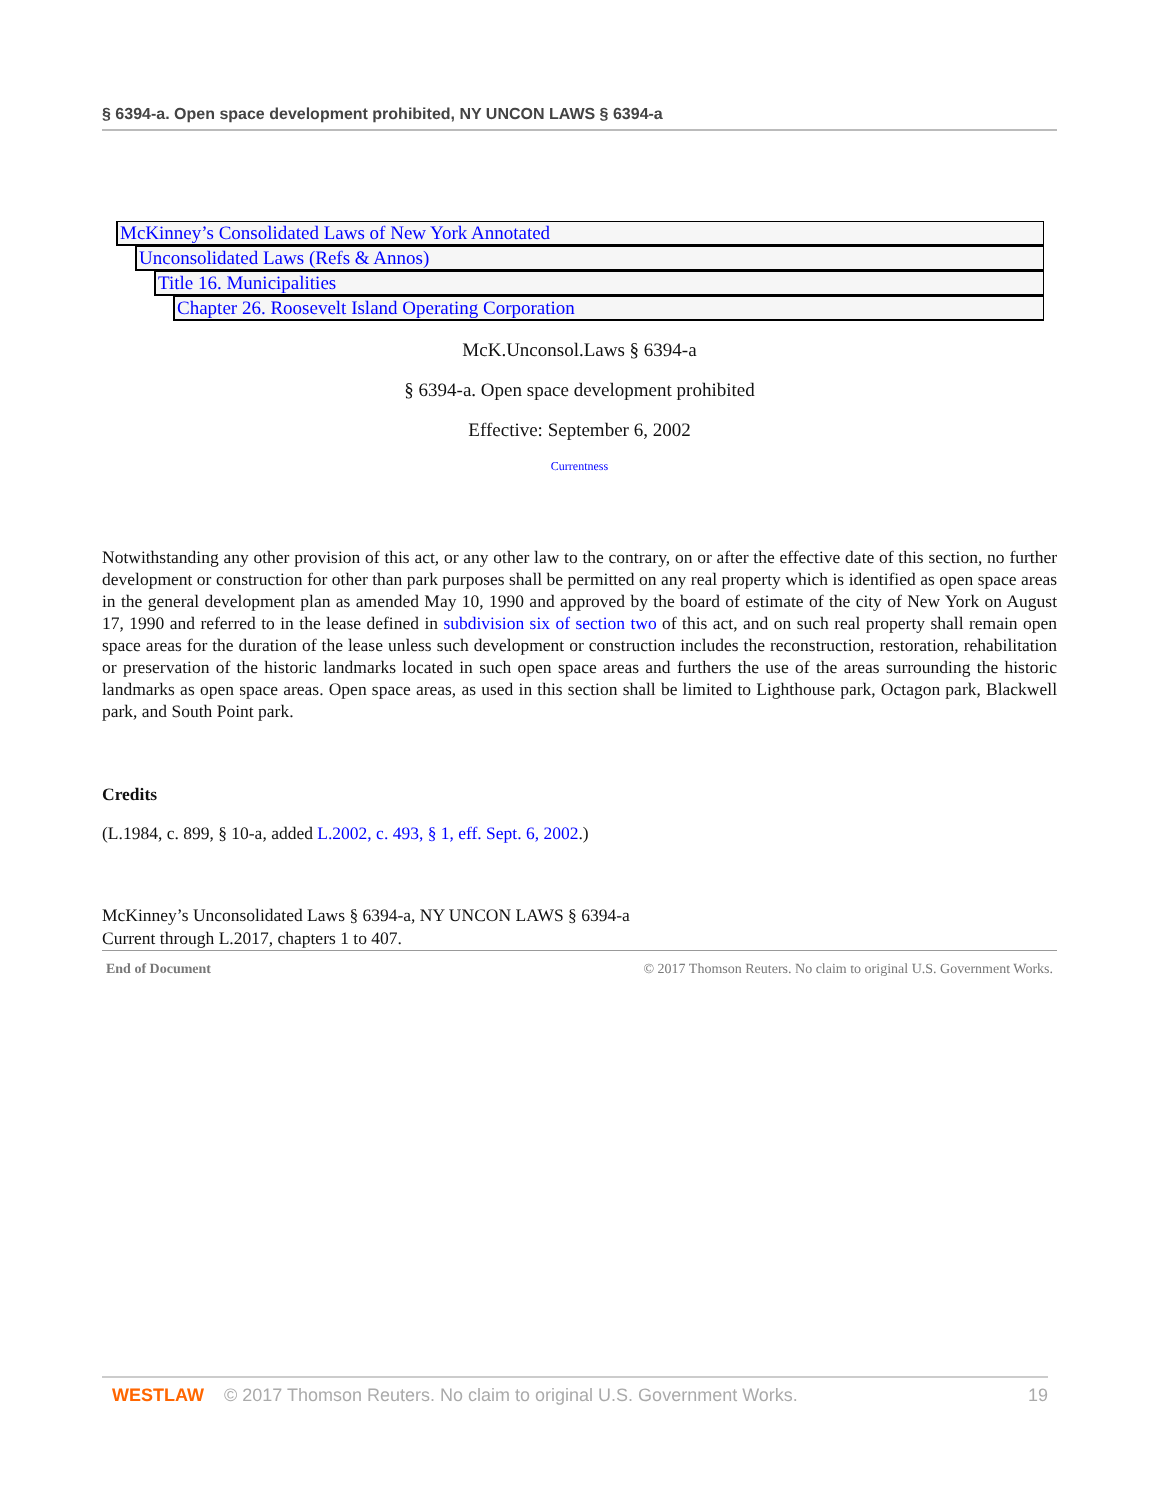§ 6394-a. Open space development prohibited, NY UNCON LAWS § 6394-a
McKinney’s Consolidated Laws of New York Annotated
Unconsolidated Laws (Refs & Annos)
Title 16. Municipalities
Chapter 26. Roosevelt Island Operating Corporation
McK.Unconsol.Laws § 6394-a
§ 6394-a. Open space development prohibited
Effective: September 6, 2002
Currentness
Notwithstanding any other provision of this act, or any other law to the contrary, on or after the effective date of this section, no further development or construction for other than park purposes shall be permitted on any real property which is identified as open space areas in the general development plan as amended May 10, 1990 and approved by the board of estimate of the city of New York on August 17, 1990 and referred to in the lease defined in subdivision six of section two of this act, and on such real property shall remain open space areas for the duration of the lease unless such development or construction includes the reconstruction, restoration, rehabilitation or preservation of the historic landmarks located in such open space areas and furthers the use of the areas surrounding the historic landmarks as open space areas. Open space areas, as used in this section shall be limited to Lighthouse park, Octagon park, Blackwell park, and South Point park.
Credits
(L.1984, c. 899, § 10-a, added L.2002, c. 493, § 1, eff. Sept. 6, 2002.)
McKinney’s Unconsolidated Laws § 6394-a, NY UNCON LAWS § 6394-a
Current through L.2017, chapters 1 to 407.
End of Document © 2017 Thomson Reuters. No claim to original U.S. Government Works.
WESTLAW © 2017 Thomson Reuters. No claim to original U.S. Government Works. 19